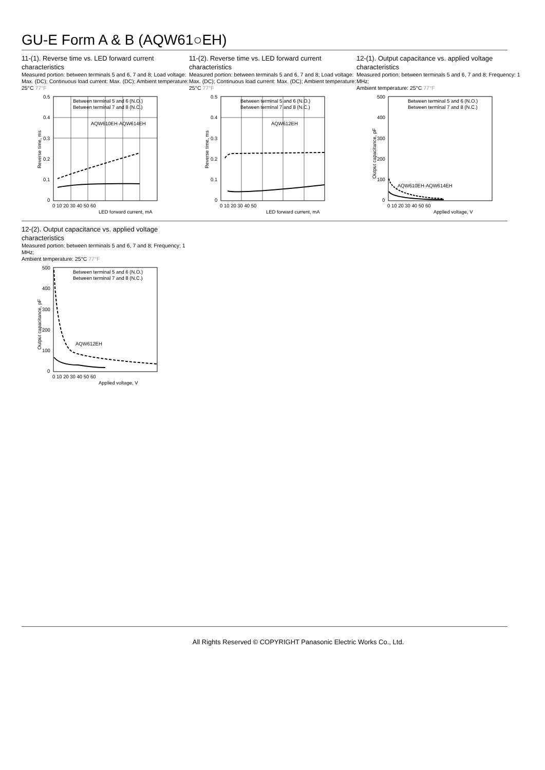GU-E Form A & B (AQW61○EH)
11-(1). Reverse time vs. LED forward current characteristics
Measured portion: between terminals 5 and 6, 7 and 8; Load voltage: Max. (DC); Continuous load current: Max. (DC); Ambient temperature: 25°C 77°F
Between terminal 5 and 6 (N.O.)
Between terminal 7 and 8 (N.C.)
AQW610EH·AQW614EH
0.5
0.4
0.3
0.2
0.1
0
0 10 20 30 40 50 60
LED forward current, mA
Reverse time, ms
11-(2). Reverse time vs. LED forward current characteristics
Measured portion: between terminals 5 and 6, 7 and 8; Load voltage: Max. (DC); Continuous load current: Max. (DC); Ambient temperature: 25°C 77°F
Between terminal 5 and 6 (N.O.)
Between terminal 7 and 8 (N.C.)
AQW612EH
0.5
0.4
0.3
0.2
0.1
0
0 10 20 30 40 50
LED forward current, mA
Reverse time, ms
12-(1). Output capacitance vs. applied voltage characteristics
Measured portion: between terminals 5 and 6, 7 and 8; Frequency: 1 MHz;
Ambient temperature: 25°C 77°F
Between terminal 5 and 6 (N.O.)
Between terminal 7 and 8 (N.C.)
AQW610EH·AQW614EH
500
400
300
200
100
0
0 10 20 30 40 50 60
Applied voltage, V
Output capacitance, pF
12-(2). Output capacitance vs. applied voltage characteristics
Measured portion: between terminals 5 and 6, 7 and 8; Frequency: 1 MHz;
Ambient temperature: 25°C 77°F
Between terminal 5 and 6 (N.O.)
Between terminal 7 and 8 (N.C.)
AQW612EH
500
400
300
200
100
0
0 10 20 30 40 50 60
Applied voltage, V
Output capacitance, pF
All Rights Reserved © COPYRIGHT Panasonic Electric Works Co., Ltd.